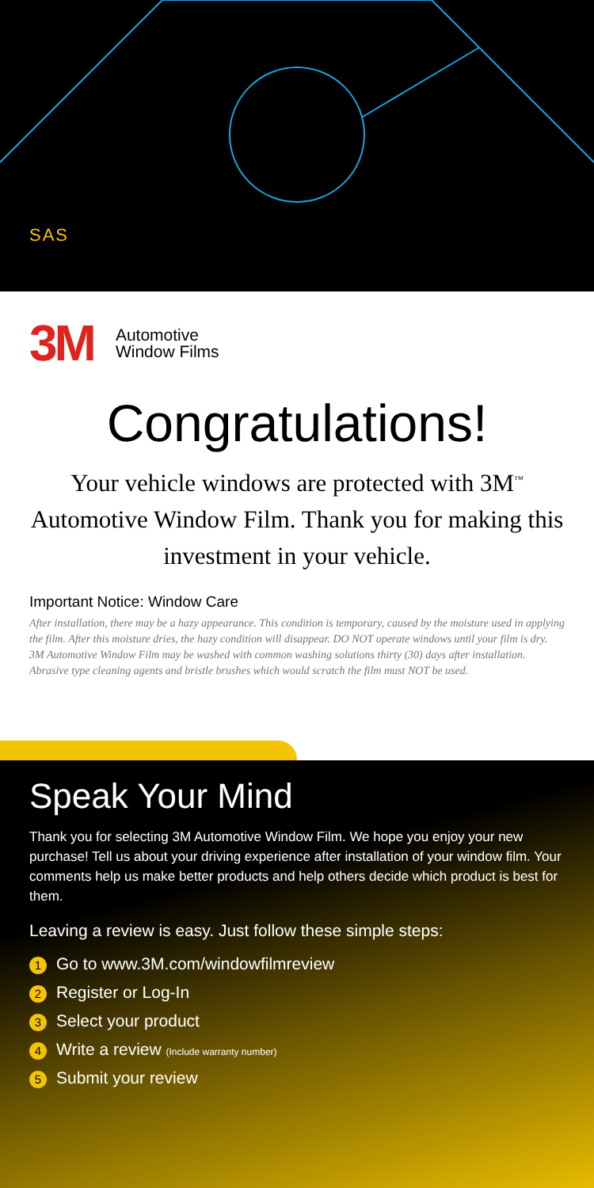SAS
3M Automotive
Window Films
Congratulations!
Your vehicle windows are protected with 3M<sup>™</sup> Automotive Window Film. Thank you for making this investment in your vehicle.
Important Notice: Window Care
After installation, there may be a hazy appearance. This condition is temporary, caused by the moisture used in applying the film. After this moisture dries, the hazy condition will disappear. DO NOT operate windows until your film is dry. 3M Automotive Window Film may be washed with common washing solutions thirty (30) days after installation. Abrasive type cleaning agents and bristle brushes which would scratch the film must NOT be used.
Speak Your Mind
Thank you for selecting 3M Automotive Window Film. We hope you enjoy your new purchase! Tell us about your driving experience after installation of your window film. Your comments help us make better products and help others decide which product is best for them.
Leaving a review is easy. Just follow these simple steps:
1 Go to www.3M.com/windowfilmreview
2 Register or Log-In
3 Select your product
4 Write a review (Include warranty number)
5 Submit your review